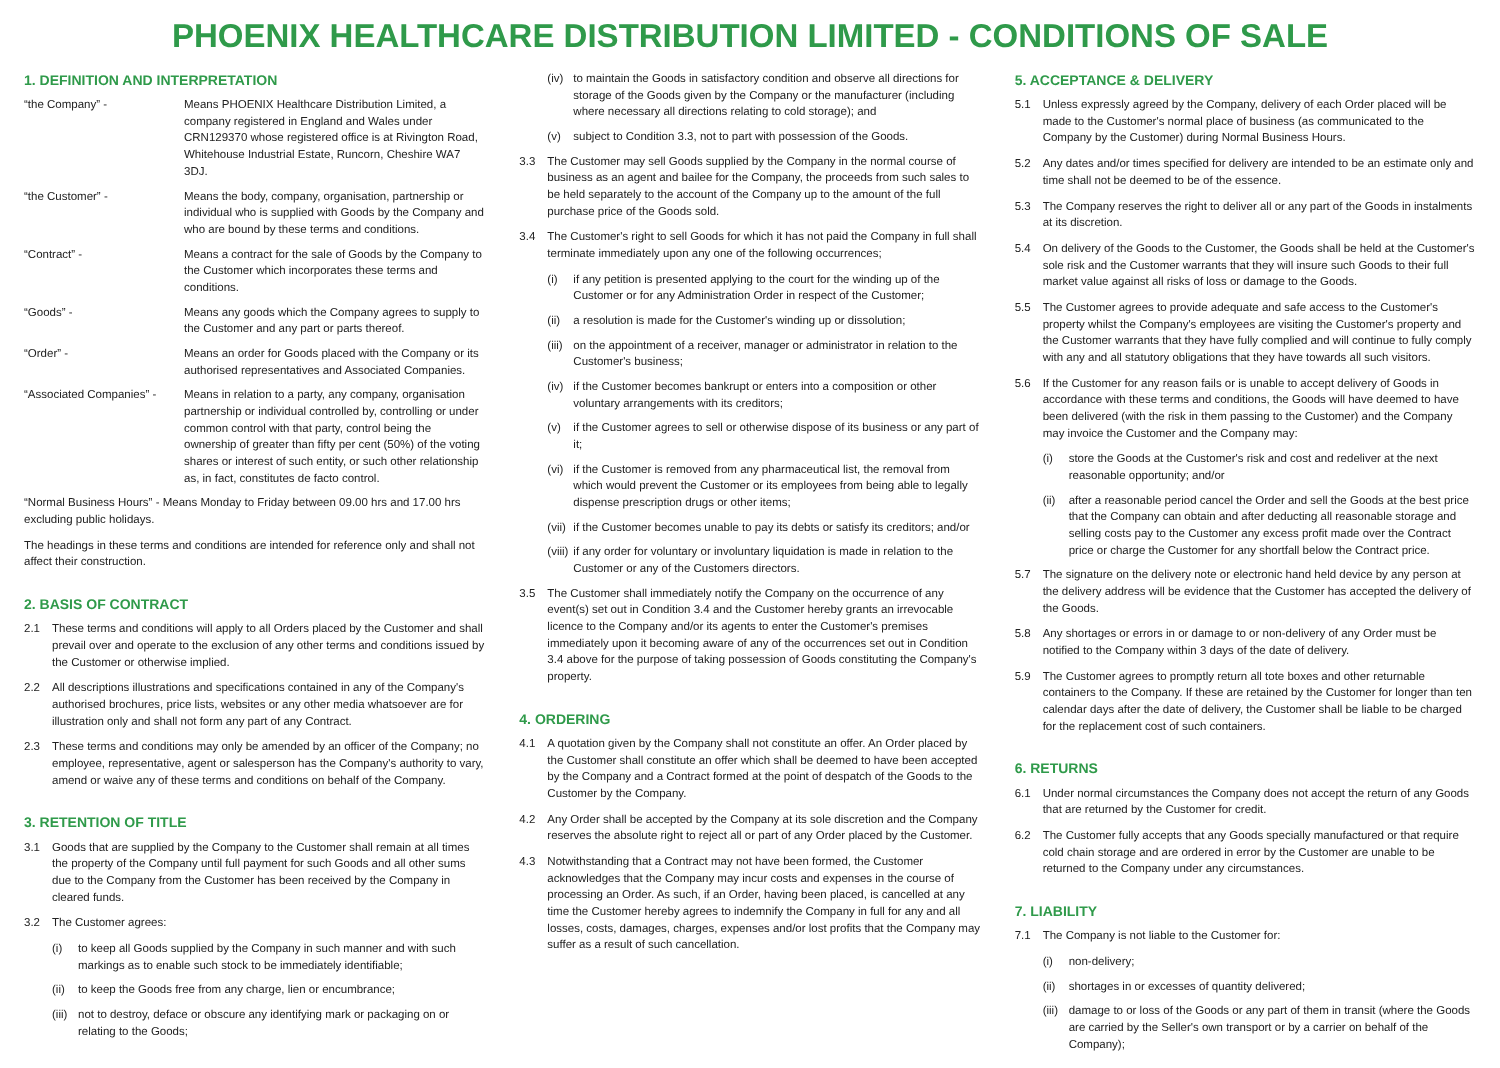PHOENIX HEALTHCARE DISTRIBUTION LIMITED - CONDITIONS OF SALE
1. DEFINITION AND INTERPRETATION
“the Company” - Means PHOENIX Healthcare Distribution Limited, a company registered in England and Wales under CRN129370 whose registered office is at Rivington Road, Whitehouse Industrial Estate, Runcorn, Cheshire WA7 3DJ.
“the Customer” - Means the body, company, organisation, partnership or individual who is supplied with Goods by the Company and who are bound by these terms and conditions.
“Contract” - Means a contract for the sale of Goods by the Company to the Customer which incorporates these terms and conditions.
“Goods” - Means any goods which the Company agrees to supply to the Customer and any part or parts thereof.
“Order” - Means an order for Goods placed with the Company or its authorised representatives and Associated Companies.
“Associated Companies” - Means in relation to a party, any company, organisation partnership or individual controlled by, controlling or under common control with that party, control being the ownership of greater than fifty per cent (50%) of the voting shares or interest of such entity, or such other relationship as, in fact, constitutes de facto control.
“Normal Business Hours” - Means Monday to Friday between 09.00 hrs and 17.00 hrs excluding public holidays.
The headings in these terms and conditions are intended for reference only and shall not affect their construction.
2. BASIS OF CONTRACT
2.1 These terms and conditions will apply to all Orders placed by the Customer and shall prevail over and operate to the exclusion of any other terms and conditions issued by the Customer or otherwise implied.
2.2 All descriptions illustrations and specifications contained in any of the Company's authorised brochures, price lists, websites or any other media whatsoever are for illustration only and shall not form any part of any Contract.
2.3 These terms and conditions may only be amended by an officer of the Company; no employee, representative, agent or salesperson has the Company's authority to vary, amend or waive any of these terms and conditions on behalf of the Company.
3. RETENTION OF TITLE
3.1 Goods that are supplied by the Company to the Customer shall remain at all times the property of the Company until full payment for such Goods and all other sums due to the Company from the Customer has been received by the Company in cleared funds.
3.2 The Customer agrees:
(i) to keep all Goods supplied by the Company in such manner and with such markings as to enable such stock to be immediately identifiable;
(ii) to keep the Goods free from any charge, lien or encumbrance;
(iii) not to destroy, deface or obscure any identifying mark or packaging on or relating to the Goods;
(iv) to maintain the Goods in satisfactory condition and observe all directions for storage of the Goods given by the Company or the manufacturer (including where necessary all directions relating to cold storage); and
(v) subject to Condition 3.3, not to part with possession of the Goods.
3.3 The Customer may sell Goods supplied by the Company in the normal course of business as an agent and bailee for the Company, the proceeds from such sales to be held separately to the account of the Company up to the amount of the full purchase price of the Goods sold.
3.4 The Customer's right to sell Goods for which it has not paid the Company in full shall terminate immediately upon any one of the following occurrences;
(i) if any petition is presented applying to the court for the winding up of the Customer or for any Administration Order in respect of the Customer;
(ii) a resolution is made for the Customer's winding up or dissolution;
(iii) on the appointment of a receiver, manager or administrator in relation to the Customer's business;
(iv) if the Customer becomes bankrupt or enters into a composition or other voluntary arrangements with its creditors;
(v) if the Customer agrees to sell or otherwise dispose of its business or any part of it;
(vi) if the Customer is removed from any pharmaceutical list, the removal from which would prevent the Customer or its employees from being able to legally dispense prescription drugs or other items;
(vii) if the Customer becomes unable to pay its debts or satisfy its creditors; and/or
(viii) if any order for voluntary or involuntary liquidation is made in relation to the Customer or any of the Customers directors.
3.5 The Customer shall immediately notify the Company on the occurrence of any event(s) set out in Condition 3.4 and the Customer hereby grants an irrevocable licence to the Company and/or its agents to enter the Customer's premises immediately upon it becoming aware of any of the occurrences set out in Condition 3.4 above for the purpose of taking possession of Goods constituting the Company's property.
4. ORDERING
4.1 A quotation given by the Company shall not constitute an offer. An Order placed by the Customer shall constitute an offer which shall be deemed to have been accepted by the Company and a Contract formed at the point of despatch of the Goods to the Customer by the Company.
4.2 Any Order shall be accepted by the Company at its sole discretion and the Company reserves the absolute right to reject all or part of any Order placed by the Customer.
4.3 Notwithstanding that a Contract may not have been formed, the Customer acknowledges that the Company may incur costs and expenses in the course of processing an Order. As such, if an Order, having been placed, is cancelled at any time the Customer hereby agrees to indemnify the Company in full for any and all losses, costs, damages, charges, expenses and/or lost profits that the Company may suffer as a result of such cancellation.
5. ACCEPTANCE & DELIVERY
5.1 Unless expressly agreed by the Company, delivery of each Order placed will be made to the Customer's normal place of business (as communicated to the Company by the Customer) during Normal Business Hours.
5.2 Any dates and/or times specified for delivery are intended to be an estimate only and time shall not be deemed to be of the essence.
5.3 The Company reserves the right to deliver all or any part of the Goods in instalments at its discretion.
5.4 On delivery of the Goods to the Customer, the Goods shall be held at the Customer's sole risk and the Customer warrants that they will insure such Goods to their full market value against all risks of loss or damage to the Goods.
5.5 The Customer agrees to provide adequate and safe access to the Customer's property whilst the Company's employees are visiting the Customer's property and the Customer warrants that they have fully complied and will continue to fully comply with any and all statutory obligations that they have towards all such visitors.
5.6 If the Customer for any reason fails or is unable to accept delivery of Goods in accordance with these terms and conditions, the Goods will have deemed to have been delivered (with the risk in them passing to the Customer) and the Company may invoice the Customer and the Company may:
(i) store the Goods at the Customer's risk and cost and redeliver at the next reasonable opportunity; and/or
(ii) after a reasonable period cancel the Order and sell the Goods at the best price that the Company can obtain and after deducting all reasonable storage and selling costs pay to the Customer any excess profit made over the Contract price or charge the Customer for any shortfall below the Contract price.
5.7 The signature on the delivery note or electronic hand held device by any person at the delivery address will be evidence that the Customer has accepted the delivery of the Goods.
5.8 Any shortages or errors in or damage to or non-delivery of any Order must be notified to the Company within 3 days of the date of delivery.
5.9 The Customer agrees to promptly return all tote boxes and other returnable containers to the Company. If these are retained by the Customer for longer than ten calendar days after the date of delivery, the Customer shall be liable to be charged for the replacement cost of such containers.
6. RETURNS
6.1 Under normal circumstances the Company does not accept the return of any Goods that are returned by the Customer for credit.
6.2 The Customer fully accepts that any Goods specially manufactured or that require cold chain storage and are ordered in error by the Customer are unable to be returned to the Company under any circumstances.
7. LIABILITY
7.1 The Company is not liable to the Customer for:
(i) non-delivery;
(ii) shortages in or excesses of quantity delivered;
(iii) damage to or loss of the Goods or any part of them in transit (where the Goods are carried by the Seller's own transport or by a carrier on behalf of the Company);